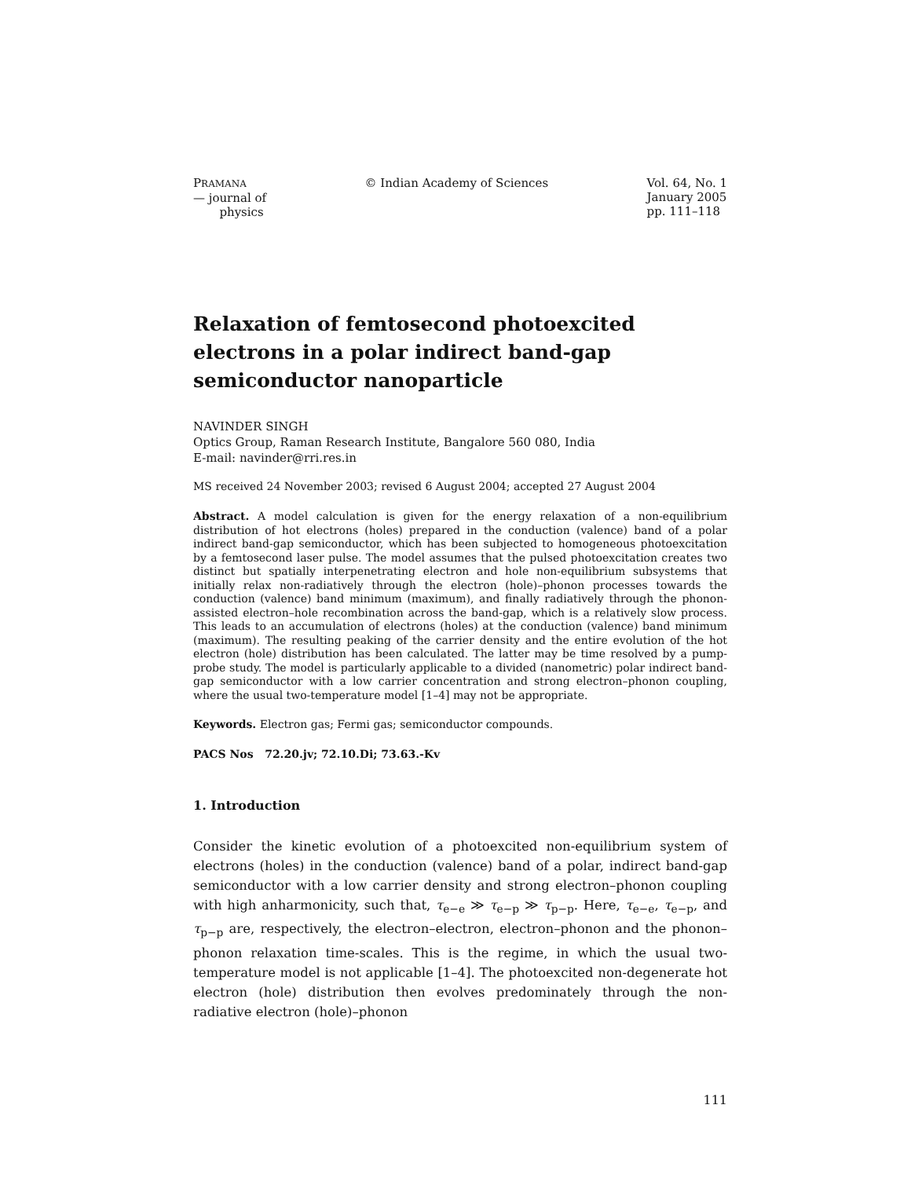PRAMANA
— journal of
physics
© Indian Academy of Sciences Vol. 64, No. 1
January 2005
pp. 111–118
Relaxation of femtosecond photoexcited
electrons in a polar indirect band-gap
semiconductor nanoparticle
NAVINDER SINGH
Optics Group, Raman Research Institute, Bangalore 560 080, India
E-mail: navinder@rri.res.in
MS received 24 November 2003; revised 6 August 2004; accepted 27 August 2004
Abstract. A model calculation is given for the energy relaxation of a non-equilibrium distribution of hot electrons (holes) prepared in the conduction (valence) band of a polar indirect band-gap semiconductor, which has been subjected to homogeneous photoexcitation by a femtosecond laser pulse. The model assumes that the pulsed photoexcitation creates two distinct but spatially interpenetrating electron and hole non-equilibrium subsystems that initially relax non-radiatively through the electron (hole)–phonon processes towards the conduction (valence) band minimum (maximum), and finally radiatively through the phonon-assisted electron–hole recombination across the band-gap, which is a relatively slow process. This leads to an accumulation of electrons (holes) at the conduction (valence) band minimum (maximum). The resulting peaking of the carrier density and the entire evolution of the hot electron (hole) distribution has been calculated. The latter may be time resolved by a pump-probe study. The model is particularly applicable to a divided (nanometric) polar indirect band-gap semiconductor with a low carrier concentration and strong electron–phonon coupling, where the usual two-temperature model [1–4] may not be appropriate.
Keywords. Electron gas; Fermi gas; semiconductor compounds.
PACS Nos 72.20.jv; 72.10.Di; 73.63.-Kv
1. Introduction
Consider the kinetic evolution of a photoexcited non-equilibrium system of electrons (holes) in the conduction (valence) band of a polar, indirect band-gap semiconductor with a low carrier density and strong electron–phonon coupling with high anharmonicity, such that, τ<sub>e−e</sub> ≫ τ<sub>e−p</sub> ≫ τ<sub>p−p</sub>. Here, τ<sub>e−e</sub>, τ<sub>e−p</sub>, and τ<sub>p−p</sub> are, respectively, the electron–electron, electron–phonon and the phonon–phonon relaxation time-scales. This is the regime, in which the usual two-temperature model is not applicable [1–4]. The photoexcited non-degenerate hot electron (hole) distribution then evolves predominately through the non-radiative electron (hole)–phonon
111